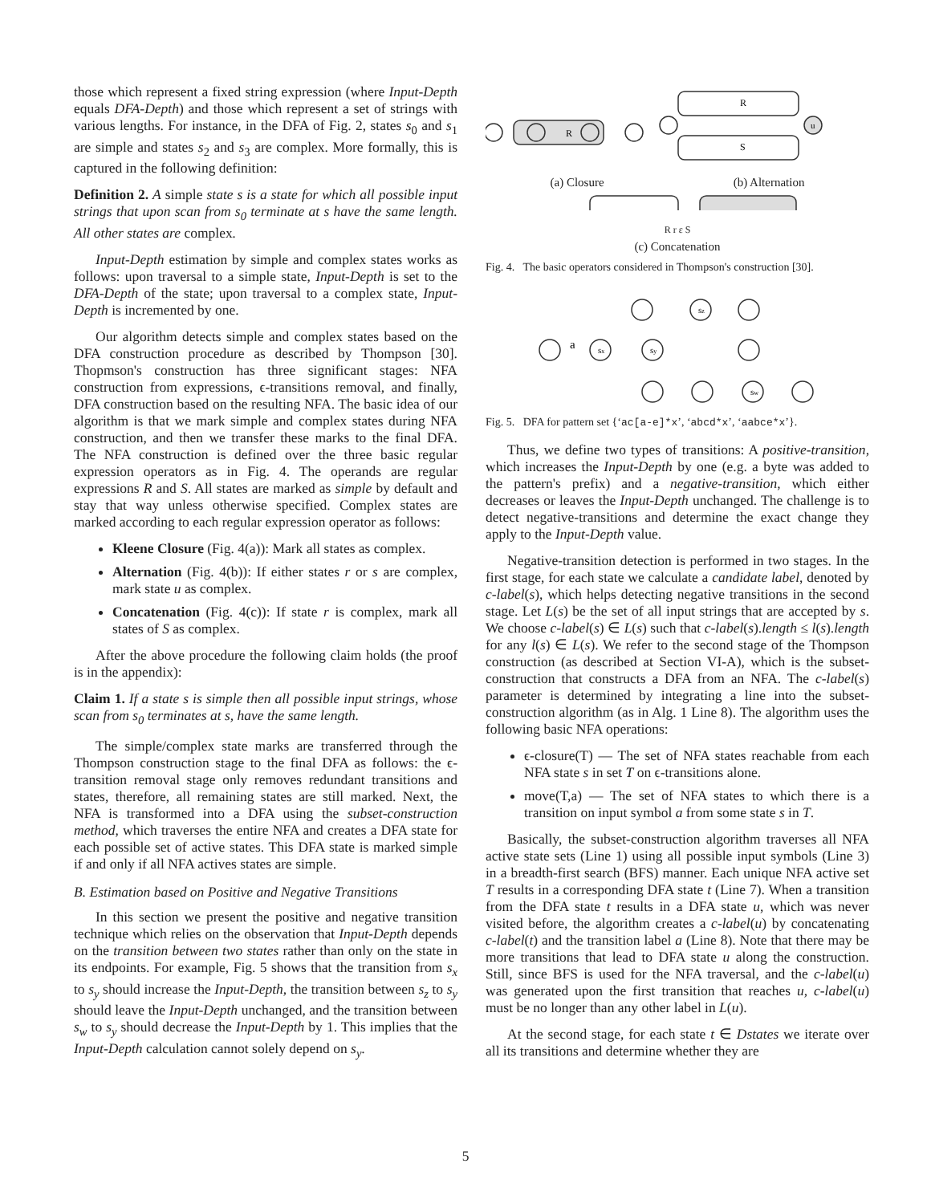those which represent a fixed string expression (where Input-Depth equals DFA-Depth) and those which represent a set of strings with various lengths. For instance, in the DFA of Fig. 2, states s<sub>0</sub> and s<sub>1</sub> are simple and states s<sub>2</sub> and s<sub>3</sub> are complex. More formally, this is captured in the following definition:
Definition 2. A simple state s is a state for which all possible input strings that upon scan from s<sub>0</sub> terminate at s have the same length. All other states are complex.
Input-Depth estimation by simple and complex states works as follows: upon traversal to a simple state, Input-Depth is set to the DFA-Depth of the state; upon traversal to a complex state, Input-Depth is incremented by one.
Our algorithm detects simple and complex states based on the DFA construction procedure as described by Thompson [30]. Thopmson's construction has three significant stages: NFA construction from expressions, ϵ-transitions removal, and finally, DFA construction based on the resulting NFA. The basic idea of our algorithm is that we mark simple and complex states during NFA construction, and then we transfer these marks to the final DFA. The NFA construction is defined over the three basic regular expression operators as in Fig. 4. The operands are regular expressions R and S. All states are marked as simple by default and stay that way unless otherwise specified. Complex states are marked according to each regular expression operator as follows:
Kleene Closure (Fig. 4(a)): Mark all states as complex.
Alternation (Fig. 4(b)): If either states r or s are complex, mark state u as complex.
Concatenation (Fig. 4(c)): If state r is complex, mark all states of S as complex.
After the above procedure the following claim holds (the proof is in the appendix):
Claim 1. If a state s is simple then all possible input strings, whose scan from s<sub>0</sub> terminates at s, have the same length.
The simple/complex state marks are transferred through the Thompson construction stage to the final DFA as follows: the ϵ-transition removal stage only removes redundant transitions and states, therefore, all remaining states are still marked. Next, the NFA is transformed into a DFA using the subset-construction method, which traverses the entire NFA and creates a DFA state for each possible set of active states. This DFA state is marked simple if and only if all NFA actives states are simple.
B. Estimation based on Positive and Negative Transitions
In this section we present the positive and negative transition technique which relies on the observation that Input-Depth depends on the transition between two states rather than only on the state in its endpoints. For example, Fig. 5 shows that the transition from s<sub>x</sub> to s<sub>y</sub> should increase the Input-Depth, the transition between s<sub>z</sub> to s<sub>y</sub> should leave the Input-Depth unchanged, and the transition between s<sub>w</sub> to s<sub>y</sub> should decrease the Input-Depth by 1. This implies that the Input-Depth calculation cannot solely depend on s<sub>y</sub>.
R
R
S
u
(a) Closure (b) Alternation
R r ε S
(c) Concatenation
Fig. 4. The basic operators considered in Thompson's construction [30].
a
sx
sy
sz
sw
Fig. 5. DFA for pattern set {‘ac[a-e]*x’, ‘abcd*x’, ‘aabce*x’}.
Thus, we define two types of transitions: A positive-transition, which increases the Input-Depth by one (e.g. a byte was added to the pattern's prefix) and a negative-transition, which either decreases or leaves the Input-Depth unchanged. The challenge is to detect negative-transitions and determine the exact change they apply to the Input-Depth value.
Negative-transition detection is performed in two stages. In the first stage, for each state we calculate a candidate label, denoted by c-label(s), which helps detecting negative transitions in the second stage. Let L(s) be the set of all input strings that are accepted by s. We choose c-label(s) ∈ L(s) such that c-label(s).length ≤ l(s).length for any l(s) ∈ L(s). We refer to the second stage of the Thompson construction (as described at Section VI-A), which is the subset-construction that constructs a DFA from an NFA. The c-label(s) parameter is determined by integrating a line into the subset-construction algorithm (as in Alg. 1 Line 8). The algorithm uses the following basic NFA operations:
ϵ-closure(T) — The set of NFA states reachable from each NFA state s in set T on ϵ-transitions alone.
move(T,a) — The set of NFA states to which there is a transition on input symbol a from some state s in T.
Basically, the subset-construction algorithm traverses all NFA active state sets (Line 1) using all possible input symbols (Line 3) in a breadth-first search (BFS) manner. Each unique NFA active set T results in a corresponding DFA state t (Line 7). When a transition from the DFA state t results in a DFA state u, which was never visited before, the algorithm creates a c-label(u) by concatenating c-label(t) and the transition label a (Line 8). Note that there may be more transitions that lead to DFA state u along the construction. Still, since BFS is used for the NFA traversal, and the c-label(u) was generated upon the first transition that reaches u, c-label(u) must be no longer than any other label in L(u).
At the second stage, for each state t ∈ Dstates we iterate over all its transitions and determine whether they are
5